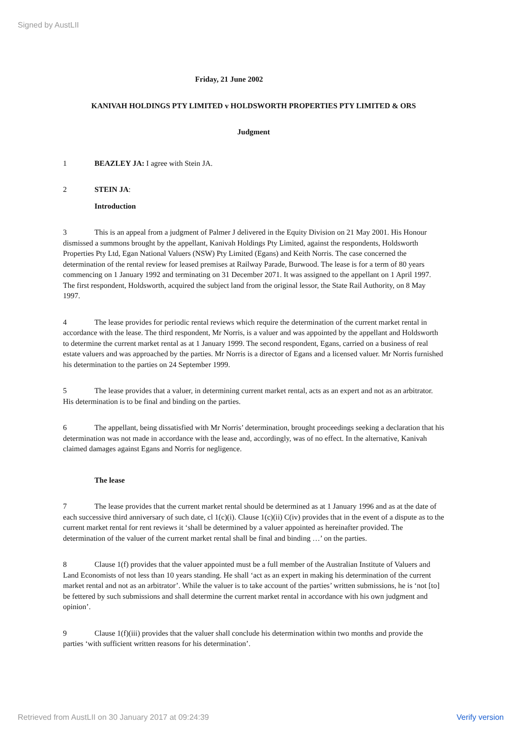Signed by AustLII
Friday, 21 June 2002
KANIVAH HOLDINGS PTY LIMITED v HOLDSWORTH PROPERTIES PTY LIMITED & ORS
Judgment
1 BEAZLEY JA: I agree with Stein JA.
2 STEIN JA:
Introduction
3 This is an appeal from a judgment of Palmer J delivered in the Equity Division on 21 May 2001. His Honour dismissed a summons brought by the appellant, Kanivah Holdings Pty Limited, against the respondents, Holdsworth Properties Pty Ltd, Egan National Valuers (NSW) Pty Limited (Egans) and Keith Norris. The case concerned the determination of the rental review for leased premises at Railway Parade, Burwood. The lease is for a term of 80 years commencing on 1 January 1992 and terminating on 31 December 2071. It was assigned to the appellant on 1 April 1997. The first respondent, Holdsworth, acquired the subject land from the original lessor, the State Rail Authority, on 8 May 1997.
4 The lease provides for periodic rental reviews which require the determination of the current market rental in accordance with the lease. The third respondent, Mr Norris, is a valuer and was appointed by the appellant and Holdsworth to determine the current market rental as at 1 January 1999. The second respondent, Egans, carried on a business of real estate valuers and was approached by the parties. Mr Norris is a director of Egans and a licensed valuer. Mr Norris furnished his determination to the parties on 24 September 1999.
5 The lease provides that a valuer, in determining current market rental, acts as an expert and not as an arbitrator. His determination is to be final and binding on the parties.
6 The appellant, being dissatisfied with Mr Norris’ determination, brought proceedings seeking a declaration that his determination was not made in accordance with the lease and, accordingly, was of no effect. In the alternative, Kanivah claimed damages against Egans and Norris for negligence.
The lease
7 The lease provides that the current market rental should be determined as at 1 January 1996 and as at the date of each successive third anniversary of such date, cl 1(c)(i). Clause 1(c)(ii) C(iv) provides that in the event of a dispute as to the current market rental for rent reviews it ‘shall be determined by a valuer appointed as hereinafter provided. The determination of the valuer of the current market rental shall be final and binding …’ on the parties.
8 Clause 1(f) provides that the valuer appointed must be a full member of the Australian Institute of Valuers and Land Economists of not less than 10 years standing. He shall ‘act as an expert in making his determination of the current market rental and not as an arbitrator’. While the valuer is to take account of the parties’ written submissions, he is ‘not [to] be fettered by such submissions and shall determine the current market rental in accordance with his own judgment and opinion’.
9 Clause 1(f)(iii) provides that the valuer shall conclude his determination within two months and provide the parties ‘with sufficient written reasons for his determination’.
Retrieved from AustLII on 30 January 2017 at 09:24:39 Verify version